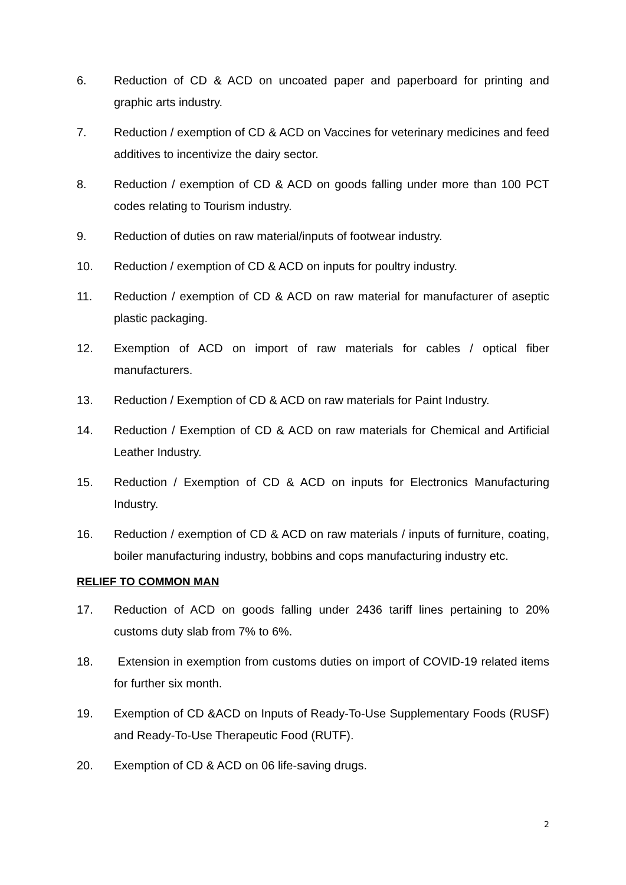6. Reduction of CD & ACD on uncoated paper and paperboard for printing and graphic arts industry.
7. Reduction / exemption of CD & ACD on Vaccines for veterinary medicines and feed additives to incentivize the dairy sector.
8. Reduction / exemption of CD & ACD on goods falling under more than 100 PCT codes relating to Tourism industry.
9. Reduction of duties on raw material/inputs of footwear industry.
10. Reduction / exemption of CD & ACD on inputs for poultry industry.
11. Reduction / exemption of CD & ACD on raw material for manufacturer of aseptic plastic packaging.
12. Exemption of ACD on import of raw materials for cables / optical fiber manufacturers.
13. Reduction / Exemption of CD & ACD on raw materials for Paint Industry.
14. Reduction / Exemption of CD & ACD on raw materials for Chemical and Artificial Leather Industry.
15. Reduction / Exemption of CD & ACD on inputs for Electronics Manufacturing Industry.
16. Reduction / exemption of CD & ACD on raw materials / inputs of furniture, coating, boiler manufacturing industry, bobbins and cops manufacturing industry etc.
RELIEF TO COMMON MAN
17. Reduction of ACD on goods falling under 2436 tariff lines pertaining to 20% customs duty slab from 7% to 6%.
18. Extension in exemption from customs duties on import of COVID-19 related items for further six month.
19. Exemption of CD &ACD on Inputs of Ready-To-Use Supplementary Foods (RUSF) and Ready-To-Use Therapeutic Food (RUTF).
20. Exemption of CD & ACD on 06 life-saving drugs.
2